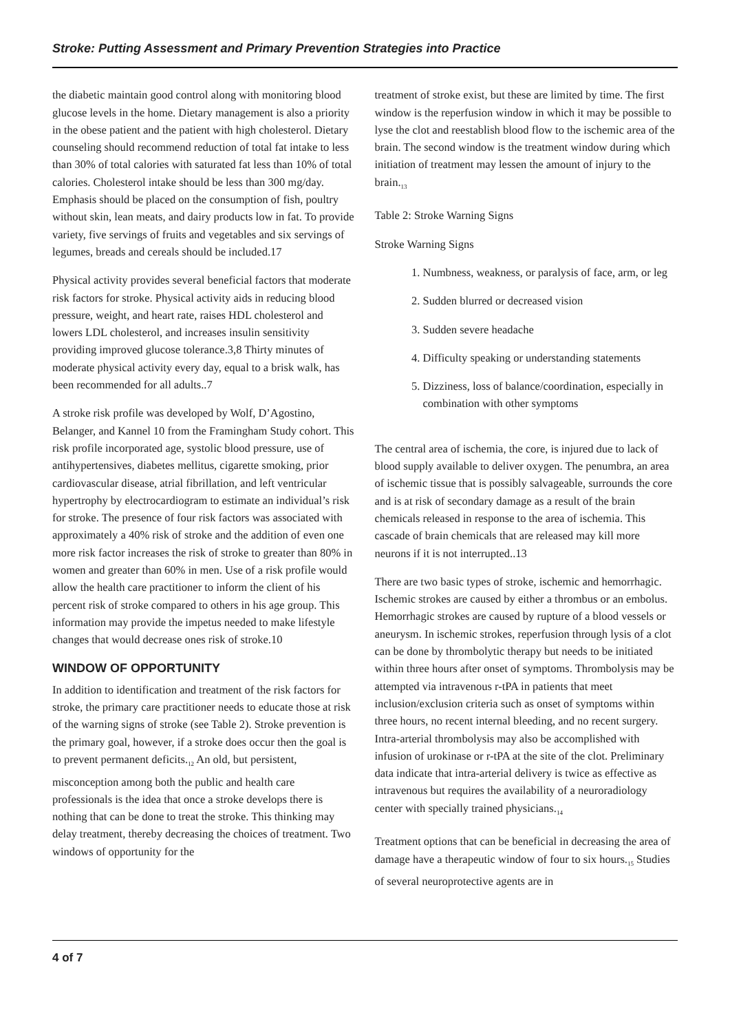Stroke: Putting Assessment and Primary Prevention Strategies into Practice
the diabetic maintain good control along with monitoring blood glucose levels in the home. Dietary management is also a priority in the obese patient and the patient with high cholesterol. Dietary counseling should recommend reduction of total fat intake to less than 30% of total calories with saturated fat less than 10% of total calories. Cholesterol intake should be less than 300 mg/day. Emphasis should be placed on the consumption of fish, poultry without skin, lean meats, and dairy products low in fat. To provide variety, five servings of fruits and vegetables and six servings of legumes, breads and cereals should be included.17
Physical activity provides several beneficial factors that moderate risk factors for stroke. Physical activity aids in reducing blood pressure, weight, and heart rate, raises HDL cholesterol and lowers LDL cholesterol, and increases insulin sensitivity providing improved glucose tolerance.3,8 Thirty minutes of moderate physical activity every day, equal to a brisk walk, has been recommended for all adults..7
A stroke risk profile was developed by Wolf, D’Agostino, Belanger, and Kannel 10 from the Framingham Study cohort. This risk profile incorporated age, systolic blood pressure, use of antihypertensives, diabetes mellitus, cigarette smoking, prior cardiovascular disease, atrial fibrillation, and left ventricular hypertrophy by electrocardiogram to estimate an individual’s risk for stroke. The presence of four risk factors was associated with approximately a 40% risk of stroke and the addition of even one more risk factor increases the risk of stroke to greater than 80% in women and greater than 60% in men. Use of a risk profile would allow the health care practitioner to inform the client of his percent risk of stroke compared to others in his age group. This information may provide the impetus needed to make lifestyle changes that would decrease ones risk of stroke.10
WINDOW OF OPPORTUNITY
In addition to identification and treatment of the risk factors for stroke, the primary care practitioner needs to educate those at risk of the warning signs of stroke (see Table 2). Stroke prevention is the primary goal, however, if a stroke does occur then the goal is to prevent permanent deficits.<sub>12</sub> An old, but persistent, misconception among both the public and health care professionals is the idea that once a stroke develops there is nothing that can be done to treat the stroke. This thinking may delay treatment, thereby decreasing the choices of treatment. Two windows of opportunity for the
treatment of stroke exist, but these are limited by time. The first window is the reperfusion window in which it may be possible to lyse the clot and reestablish blood flow to the ischemic area of the brain. The second window is the treatment window during which initiation of treatment may lessen the amount of injury to the brain.<sub>13</sub>
Table 2: Stroke Warning Signs
Stroke Warning Signs
1. Numbness, weakness, or paralysis of face, arm, or leg
2. Sudden blurred or decreased vision
3. Sudden severe headache
4. Difficulty speaking or understanding statements
5. Dizziness, loss of balance/coordination, especially in combination with other symptoms
The central area of ischemia, the core, is injured due to lack of blood supply available to deliver oxygen. The penumbra, an area of ischemic tissue that is possibly salvageable, surrounds the core and is at risk of secondary damage as a result of the brain chemicals released in response to the area of ischemia. This cascade of brain chemicals that are released may kill more neurons if it is not interrupted..13
There are two basic types of stroke, ischemic and hemorrhagic. Ischemic strokes are caused by either a thrombus or an embolus. Hemorrhagic strokes are caused by rupture of a blood vessels or aneurysm. In ischemic strokes, reperfusion through lysis of a clot can be done by thrombolytic therapy but needs to be initiated within three hours after onset of symptoms. Thrombolysis may be attempted via intravenous r-tPA in patients that meet inclusion/exclusion criteria such as onset of symptoms within three hours, no recent internal bleeding, and no recent surgery. Intra-arterial thrombolysis may also be accomplished with infusion of urokinase or r-tPA at the site of the clot. Preliminary data indicate that intra-arterial delivery is twice as effective as intravenous but requires the availability of a neuroradiology center with specially trained physicians.<sub>14</sub>
Treatment options that can be beneficial in decreasing the area of damage have a therapeutic window of four to six hours.<sub>15</sub> Studies of several neuroprotective agents are in
4 of 7